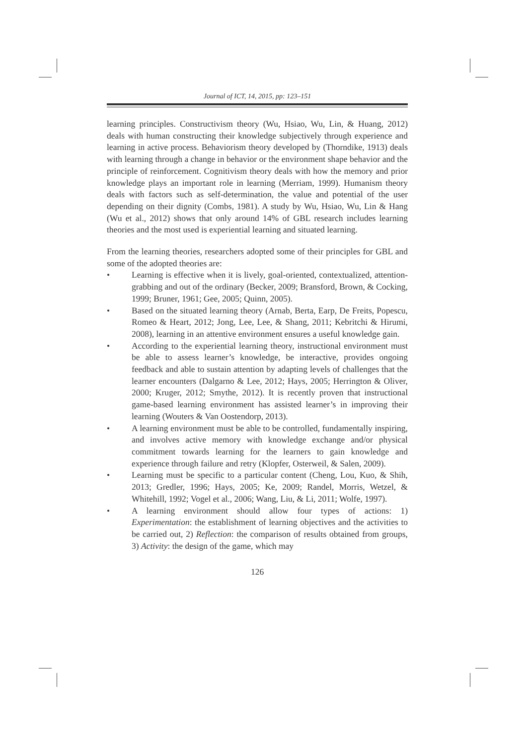Journal of ICT, 14, 2015, pp: 123–151
learning principles. Constructivism theory (Wu, Hsiao, Wu, Lin, & Huang, 2012) deals with human constructing their knowledge subjectively through experience and learning in active process. Behaviorism theory developed by (Thorndike, 1913) deals with learning through a change in behavior or the environment shape behavior and the principle of reinforcement. Cognitivism theory deals with how the memory and prior knowledge plays an important role in learning (Merriam, 1999). Humanism theory deals with factors such as self-determination, the value and potential of the user depending on their dignity (Combs, 1981). A study by Wu, Hsiao, Wu, Lin & Hang (Wu et al., 2012) shows that only around 14% of GBL research includes learning theories and the most used is experiential learning and situated learning.
From the learning theories, researchers adopted some of their principles for GBL and some of the adopted theories are:
• Learning is effective when it is lively, goal-oriented, contextualized, attention-grabbing and out of the ordinary (Becker, 2009; Bransford, Brown, & Cocking, 1999; Bruner, 1961; Gee, 2005; Quinn, 2005).
• Based on the situated learning theory (Arnab, Berta, Earp, De Freits, Popescu, Romeo & Heart, 2012; Jong, Lee, Lee, & Shang, 2011; Kebritchi & Hirumi, 2008), learning in an attentive environment ensures a useful knowledge gain.
• According to the experiential learning theory, instructional environment must be able to assess learner’s knowledge, be interactive, provides ongoing feedback and able to sustain attention by adapting levels of challenges that the learner encounters (Dalgarno & Lee, 2012; Hays, 2005; Herrington & Oliver, 2000; Kruger, 2012; Smythe, 2012). It is recently proven that instructional game-based learning environment has assisted learner’s in improving their learning (Wouters & Van Oostendorp, 2013).
• A learning environment must be able to be controlled, fundamentally inspiring, and involves active memory with knowledge exchange and/or physical commitment towards learning for the learners to gain knowledge and experience through failure and retry (Klopfer, Osterweil, & Salen, 2009).
• Learning must be specific to a particular content (Cheng, Lou, Kuo, & Shih, 2013; Gredler, 1996; Hays, 2005; Ke, 2009; Randel, Morris, Wetzel, & Whitehill, 1992; Vogel et al., 2006; Wang, Liu, & Li, 2011; Wolfe, 1997).
• A learning environment should allow four types of actions: 1) Experimentation: the establishment of learning objectives and the activities to be carried out, 2) Reflection: the comparison of results obtained from groups, 3) Activity: the design of the game, which may
126